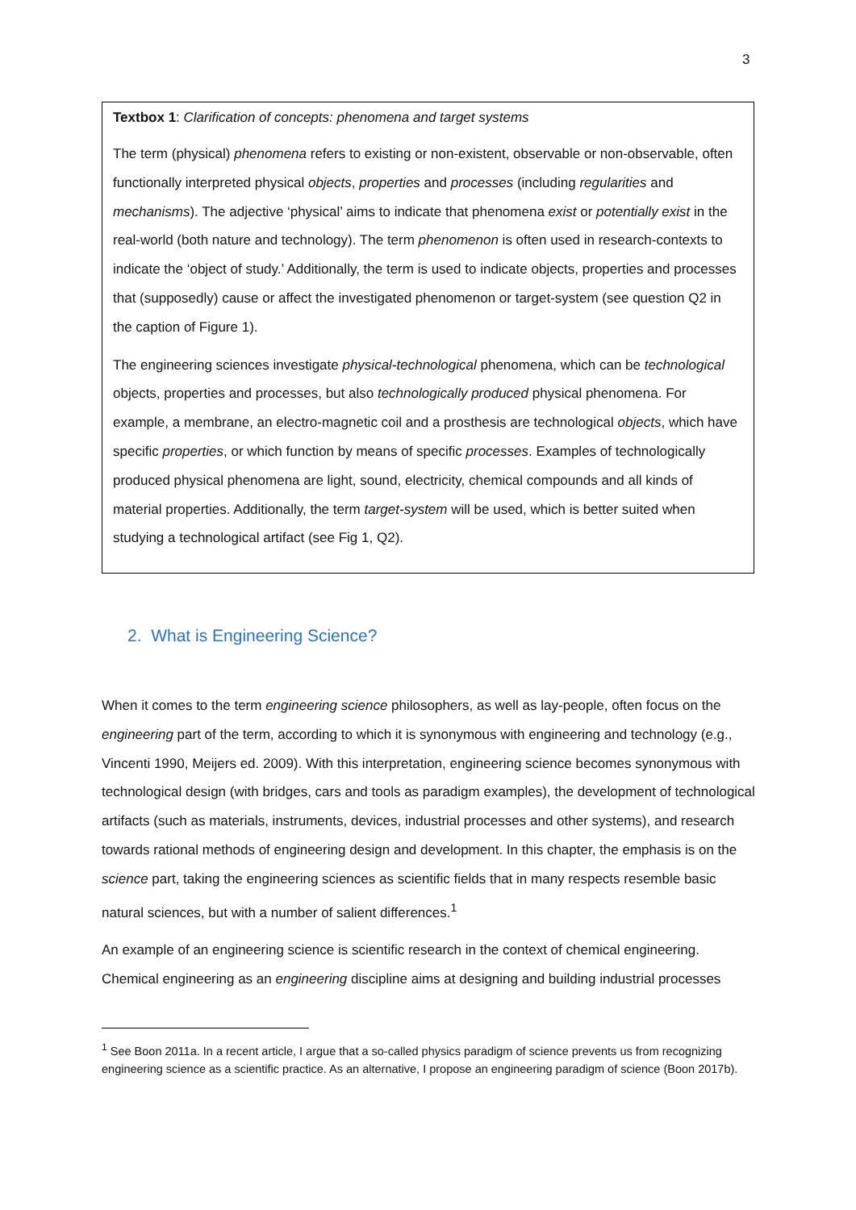3
Textbox 1: Clarification of concepts: phenomena and target systems
The term (physical) phenomena refers to existing or non-existent, observable or non-observable, often functionally interpreted physical objects, properties and processes (including regularities and mechanisms). The adjective ‘physical’ aims to indicate that phenomena exist or potentially exist in the real-world (both nature and technology). The term phenomenon is often used in research-contexts to indicate the ‘object of study.’ Additionally, the term is used to indicate objects, properties and processes that (supposedly) cause or affect the investigated phenomenon or target-system (see question Q2 in the caption of Figure 1).
The engineering sciences investigate physical-technological phenomena, which can be technological objects, properties and processes, but also technologically produced physical phenomena. For example, a membrane, an electro-magnetic coil and a prosthesis are technological objects, which have specific properties, or which function by means of specific processes. Examples of technologically produced physical phenomena are light, sound, electricity, chemical compounds and all kinds of material properties. Additionally, the term target-system will be used, which is better suited when studying a technological artifact (see Fig 1, Q2).
2. What is Engineering Science?
When it comes to the term engineering science philosophers, as well as lay-people, often focus on the engineering part of the term, according to which it is synonymous with engineering and technology (e.g., Vincenti 1990, Meijers ed. 2009). With this interpretation, engineering science becomes synonymous with technological design (with bridges, cars and tools as paradigm examples), the development of technological artifacts (such as materials, instruments, devices, industrial processes and other systems), and research towards rational methods of engineering design and development. In this chapter, the emphasis is on the science part, taking the engineering sciences as scientific fields that in many respects resemble basic natural sciences, but with a number of salient differences.<sup>1</sup>
An example of an engineering science is scientific research in the context of chemical engineering. Chemical engineering as an engineering discipline aims at designing and building industrial processes
<sup>1</sup> See Boon 2011a. In a recent article, I argue that a so-called physics paradigm of science prevents us from recognizing engineering science as a scientific practice. As an alternative, I propose an engineering paradigm of science (Boon 2017b).